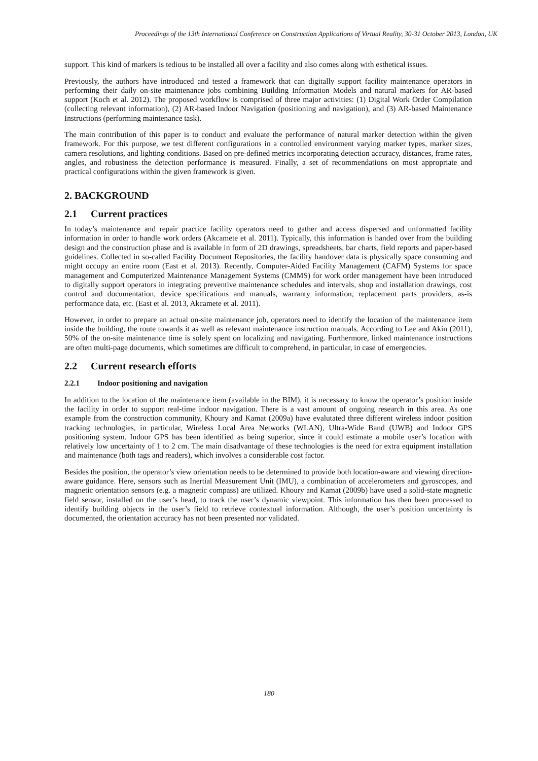Proceedings of the 13th International Conference on Construction Applications of Virtual Reality, 30-31 October 2013, London, UK
support. This kind of markers is tedious to be installed all over a facility and also comes along with esthetical issues.
Previously, the authors have introduced and tested a framework that can digitally support facility maintenance operators in performing their daily on-site maintenance jobs combining Building Information Models and natural markers for AR-based support (Koch et al. 2012). The proposed workflow is comprised of three major activities: (1) Digital Work Order Compilation (collecting relevant information), (2) AR-based Indoor Navigation (positioning and navigation), and (3) AR-based Maintenance Instructions (performing maintenance task).
The main contribution of this paper is to conduct and evaluate the performance of natural marker detection within the given framework. For this purpose, we test different configurations in a controlled environment varying marker types, marker sizes, camera resolutions, and lighting conditions. Based on pre-defined metrics incorporating detection accuracy, distances, frame rates, angles, and robustness the detection performance is measured. Finally, a set of recommendations on most appropriate and practical configurations within the given framework is given.
2. BACKGROUND
2.1 Current practices
In today’s maintenance and repair practice facility operators need to gather and access dispersed and unformatted facility information in order to handle work orders (Akcamete et al. 2011). Typically, this information is handed over from the building design and the construction phase and is available in form of 2D drawings, spreadsheets, bar charts, field reports and paper-based guidelines. Collected in so-called Facility Document Repositories, the facility handover data is physically space consuming and might occupy an entire room (East et al. 2013). Recently, Computer-Aided Facility Management (CAFM) Systems for space management and Computerized Maintenance Management Systems (CMMS) for work order management have been introduced to digitally support operators in integrating preventive maintenance schedules and intervals, shop and installation drawings, cost control and documentation, device specifications and manuals, warranty information, replacement parts providers, as-is performance data, etc. (East et al. 2013, Akcamete et al. 2011).
However, in order to prepare an actual on-site maintenance job, operators need to identify the location of the maintenance item inside the building, the route towards it as well as relevant maintenance instruction manuals. According to Lee and Akin (2011), 50% of the on-site maintenance time is solely spent on localizing and navigating. Furthermore, linked maintenance instructions are often multi-page documents, which sometimes are difficult to comprehend, in particular, in case of emergencies.
2.2 Current research efforts
2.2.1 Indoor positioning and navigation
In addition to the location of the maintenance item (available in the BIM), it is necessary to know the operator’s position inside the facility in order to support real-time indoor navigation. There is a vast amount of ongoing research in this area. As one example from the construction community, Khoury and Kamat (2009a) have evalutated three different wireless indoor position tracking technologies, in particular, Wireless Local Area Networks (WLAN), Ultra-Wide Band (UWB) and Indoor GPS positioning system. Indoor GPS has been identified as being superior, since it could estimate a mobile user’s location with relatively low uncertainty of 1 to 2 cm. The main disadvantage of these technologies is the need for extra equipment installation and maintenance (both tags and readers), which involves a considerable cost factor.
Besides the position, the operator’s view orientation needs to be determined to provide both location-aware and viewing direction-aware guidance. Here, sensors such as Inertial Measurement Unit (IMU), a combination of accelerometers and gyroscopes, and magnetic orientation sensors (e.g. a magnetic compass) are utilized. Khoury and Kamat (2009b) have used a solid-state magnetic field sensor, installed on the user’s head, to track the user’s dynamic viewpoint. This information has then been processed to identify building objects in the user’s field to retrieve contextual information. Although, the user’s position uncertainty is documented, the orientation accuracy has not been presented nor validated.
180